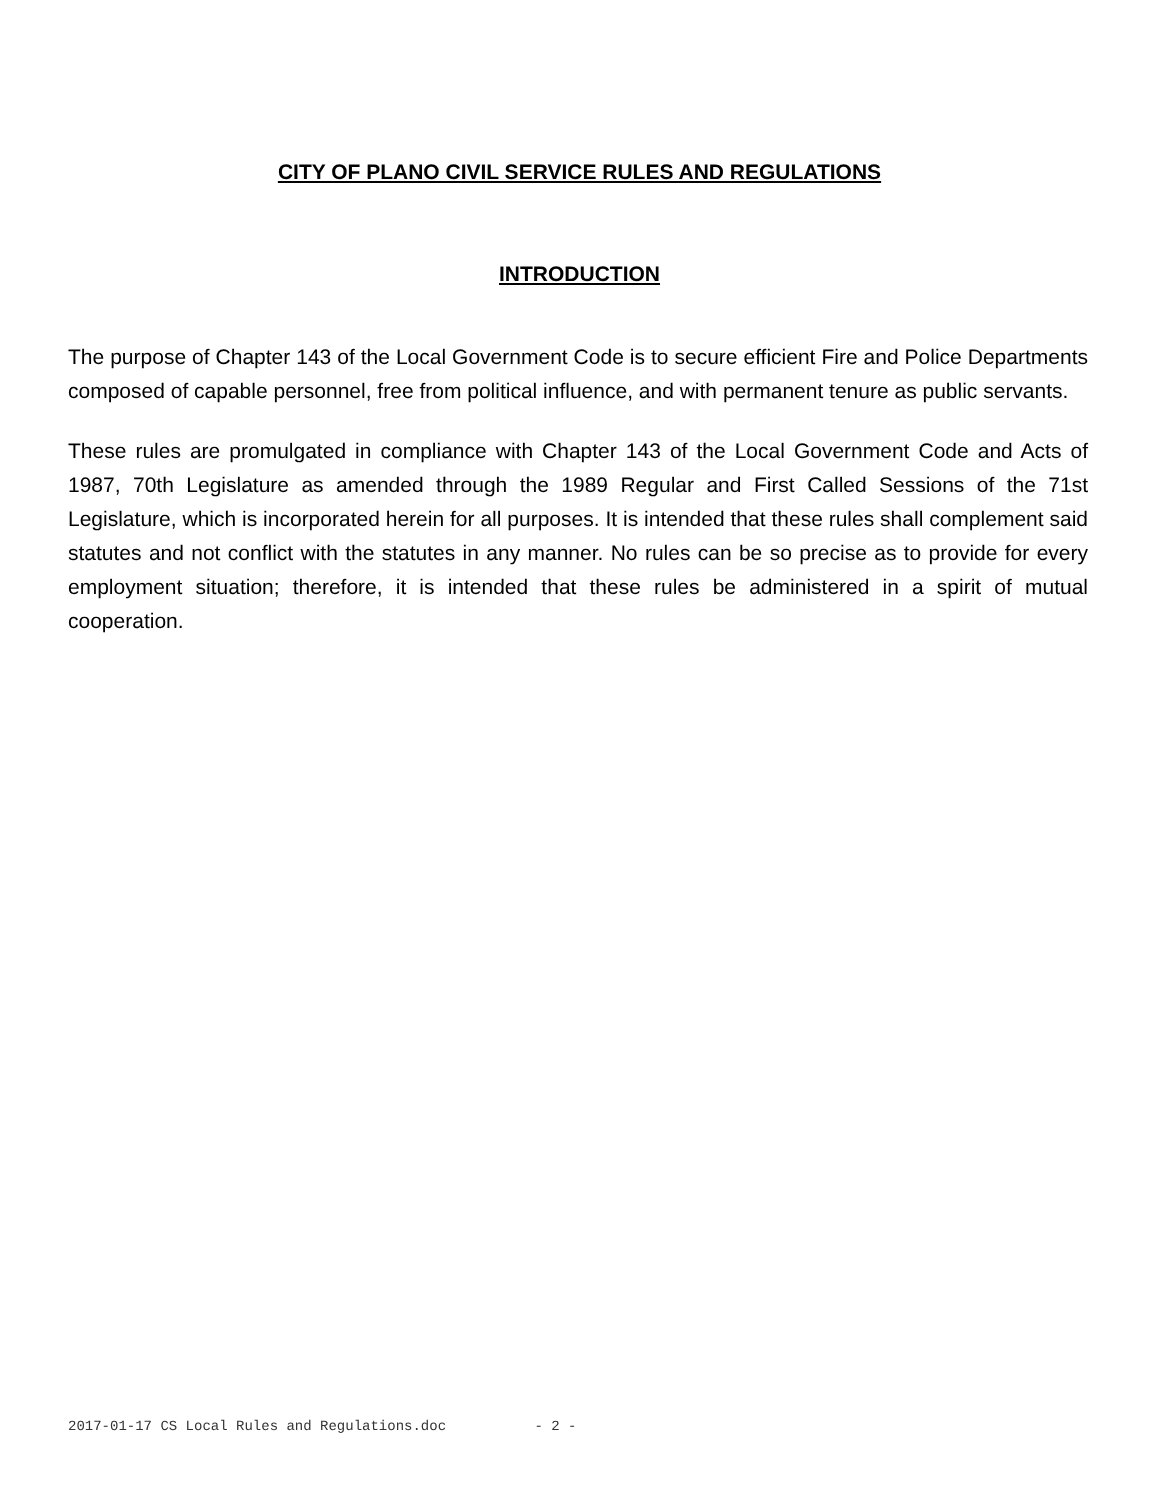CITY OF PLANO CIVIL SERVICE RULES AND REGULATIONS
INTRODUCTION
The purpose of Chapter 143 of the Local Government Code is to secure efficient Fire and Police Departments composed of capable personnel, free from political influence, and with permanent tenure as public servants.
These rules are promulgated in compliance with Chapter 143 of the Local Government Code and Acts of 1987, 70th Legislature as amended through the 1989 Regular and First Called Sessions of the 71st Legislature, which is incorporated herein for all purposes. It is intended that these rules shall complement said statutes and not conflict with the statutes in any manner. No rules can be so precise as to provide for every employment situation; therefore, it is intended that these rules be administered in a spirit of mutual cooperation.
2017-01-17 CS Local Rules and Regulations.doc - 2 -